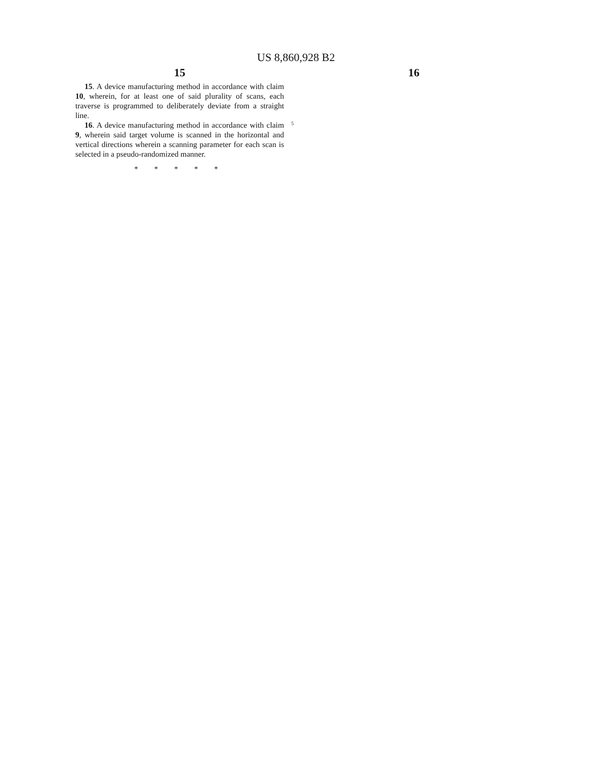US 8,860,928 B2
15
15. A device manufacturing method in accordance with claim 10, wherein, for at least one of said plurality of scans, each traverse is programmed to deliberately deviate from a straight line.
16. A device manufacturing method in accordance with claim 9, wherein said target volume is scanned in the horizontal and vertical directions wherein a scanning parameter for each scan is selected in a pseudo-randomized manner.
* * * * *
16
5